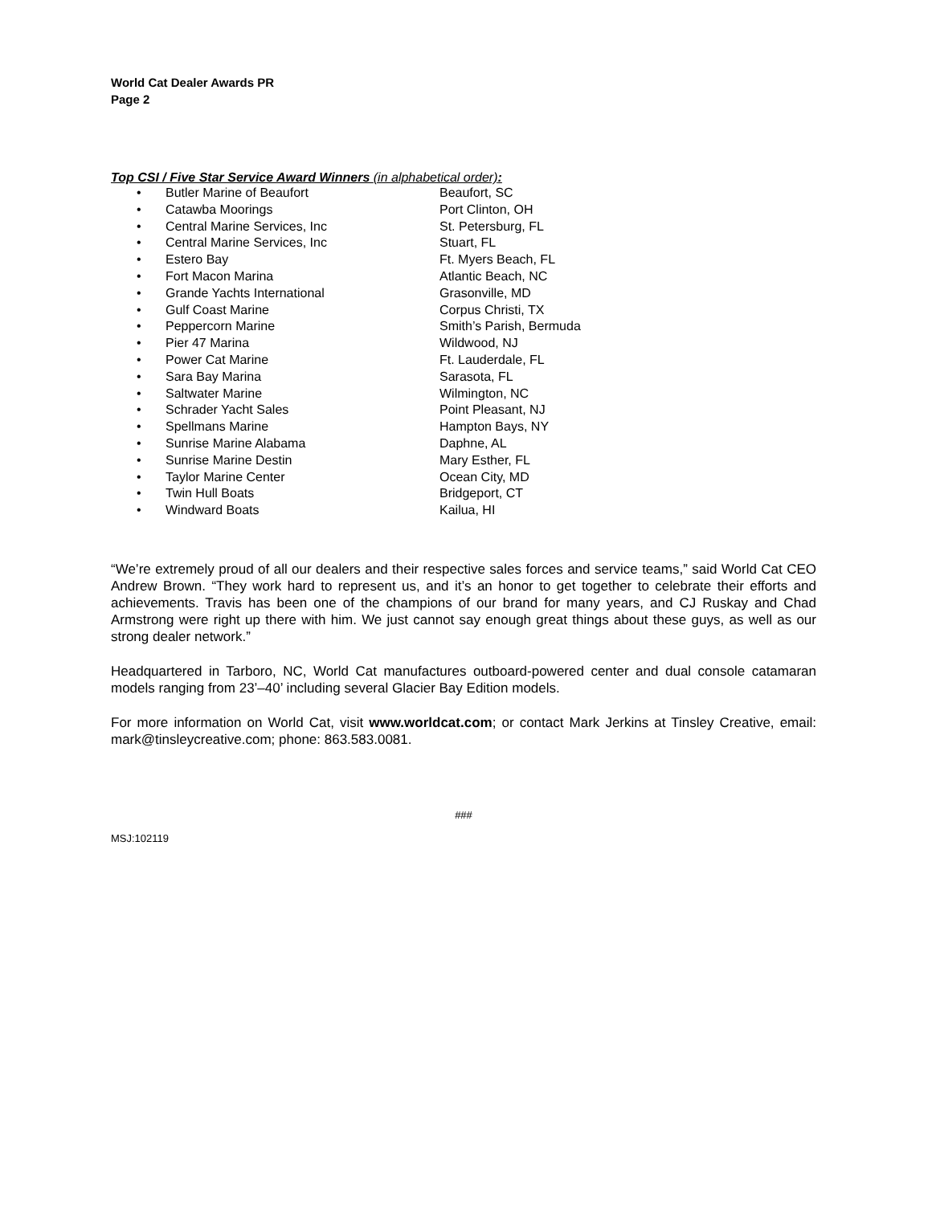World Cat Dealer Awards PR
Page 2
Top CSI / Five Star Service Award Winners (in alphabetical order):
• Butler Marine of Beaufort Beaufort, SC
• Catawba Moorings Port Clinton, OH
• Central Marine Services, Inc St. Petersburg, FL
• Central Marine Services, Inc Stuart, FL
• Estero Bay Ft. Myers Beach, FL
• Fort Macon Marina Atlantic Beach, NC
• Grande Yachts International Grasonville, MD
• Gulf Coast Marine Corpus Christi, TX
• Peppercorn Marine Smith’s Parish, Bermuda
• Pier 47 Marina Wildwood, NJ
• Power Cat Marine Ft. Lauderdale, FL
• Sara Bay Marina Sarasota, FL
• Saltwater Marine Wilmington, NC
• Schrader Yacht Sales Point Pleasant, NJ
• Spellmans Marine Hampton Bays, NY
• Sunrise Marine Alabama Daphne, AL
• Sunrise Marine Destin Mary Esther, FL
• Taylor Marine Center Ocean City, MD
• Twin Hull Boats Bridgeport, CT
• Windward Boats Kailua, HI
“We’re extremely proud of all our dealers and their respective sales forces and service teams,” said World Cat CEO Andrew Brown. “They work hard to represent us, and it’s an honor to get together to celebrate their efforts and achievements. Travis has been one of the champions of our brand for many years, and CJ Ruskay and Chad Armstrong were right up there with him. We just cannot say enough great things about these guys, as well as our strong dealer network.”
Headquartered in Tarboro, NC, World Cat manufactures outboard-powered center and dual console catamaran models ranging from 23’–40’ including several Glacier Bay Edition models.
For more information on World Cat, visit www.worldcat.com; or contact Mark Jerkins at Tinsley Creative, email: mark@tinsleycreative.com; phone: 863.583.0081.
###
MSJ:102119